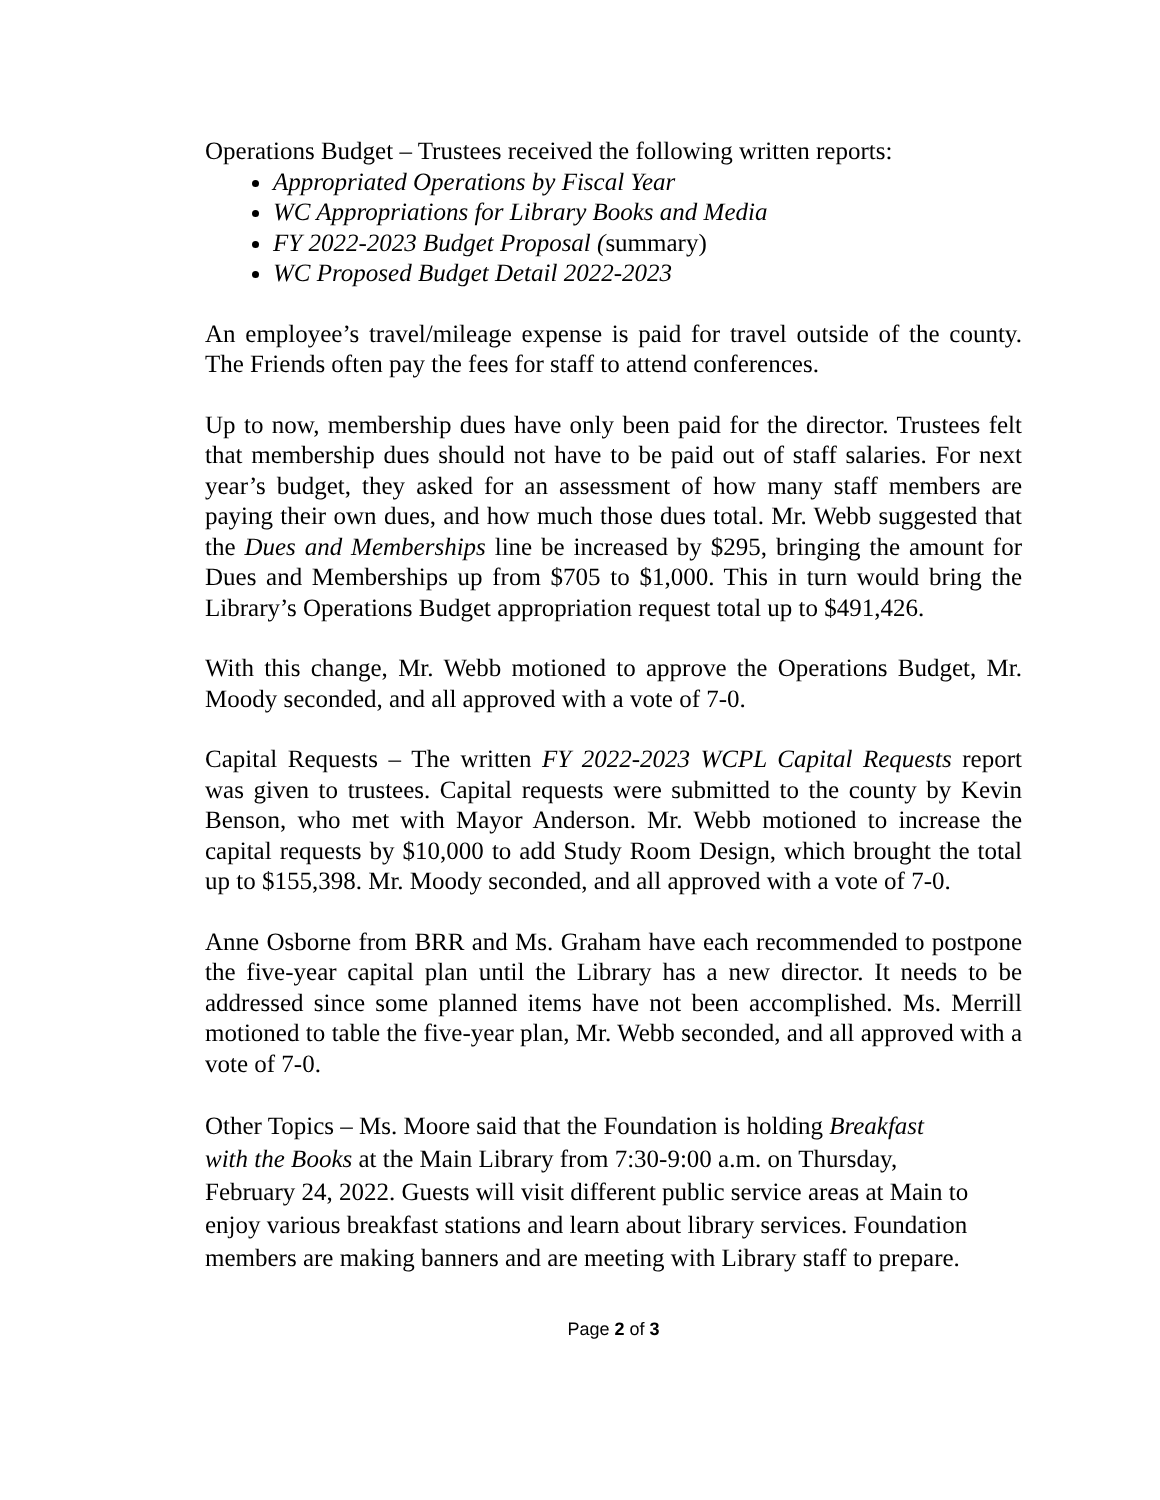Operations Budget – Trustees received the following written reports:
Appropriated Operations by Fiscal Year
WC Appropriations for Library Books and Media
FY 2022-2023 Budget Proposal (summary)
WC Proposed Budget Detail 2022-2023
An employee’s travel/mileage expense is paid for travel outside of the county. The Friends often pay the fees for staff to attend conferences.
Up to now, membership dues have only been paid for the director. Trustees felt that membership dues should not have to be paid out of staff salaries. For next year’s budget, they asked for an assessment of how many staff members are paying their own dues, and how much those dues total. Mr. Webb suggested that the Dues and Memberships line be increased by $295, bringing the amount for Dues and Memberships up from $705 to $1,000. This in turn would bring the Library’s Operations Budget appropriation request total up to $491,426.
With this change, Mr. Webb motioned to approve the Operations Budget, Mr. Moody seconded, and all approved with a vote of 7-0.
Capital Requests – The written FY 2022-2023 WCPL Capital Requests report was given to trustees. Capital requests were submitted to the county by Kevin Benson, who met with Mayor Anderson. Mr. Webb motioned to increase the capital requests by $10,000 to add Study Room Design, which brought the total up to $155,398. Mr. Moody seconded, and all approved with a vote of 7-0.
Anne Osborne from BRR and Ms. Graham have each recommended to postpone the five-year capital plan until the Library has a new director. It needs to be addressed since some planned items have not been accomplished. Ms. Merrill motioned to table the five-year plan, Mr. Webb seconded, and all approved with a vote of 7-0.
Other Topics – Ms. Moore said that the Foundation is holding Breakfast
with the Books at the Main Library from 7:30-9:00 a.m. on Thursday,
February 24, 2022. Guests will visit different public service areas at Main to enjoy various breakfast stations and learn about library services. Foundation members are making banners and are meeting with Library staff to prepare.
Page 2 of 3